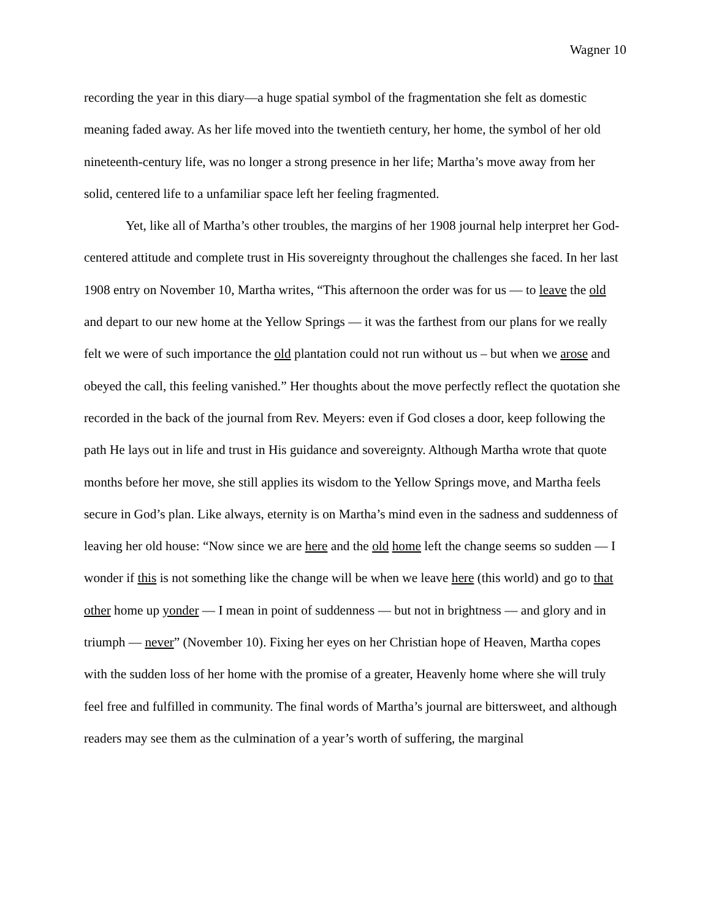Wagner 10
recording the year in this diary—a huge spatial symbol of the fragmentation she felt as domestic meaning faded away. As her life moved into the twentieth century, her home, the symbol of her old nineteenth-century life, was no longer a strong presence in her life; Martha’s move away from her solid, centered life to a unfamiliar space left her feeling fragmented.
Yet, like all of Martha’s other troubles, the margins of her 1908 journal help interpret her God-centered attitude and complete trust in His sovereignty throughout the challenges she faced. In her last 1908 entry on November 10, Martha writes, “This afternoon the order was for us — to leave the old and depart to our new home at the Yellow Springs — it was the farthest from our plans for we really felt we were of such importance the old plantation could not run without us – but when we arose and obeyed the call, this feeling vanished.” Her thoughts about the move perfectly reflect the quotation she recorded in the back of the journal from Rev. Meyers: even if God closes a door, keep following the path He lays out in life and trust in His guidance and sovereignty. Although Martha wrote that quote months before her move, she still applies its wisdom to the Yellow Springs move, and Martha feels secure in God’s plan. Like always, eternity is on Martha’s mind even in the sadness and suddenness of leaving her old house: “Now since we are here and the old home left the change seems so sudden — I wonder if this is not something like the change will be when we leave here (this world) and go to that other home up yonder — I mean in point of suddenness — but not in brightness — and glory and in triumph — never” (November 10). Fixing her eyes on her Christian hope of Heaven, Martha copes with the sudden loss of her home with the promise of a greater, Heavenly home where she will truly feel free and fulfilled in community. The final words of Martha’s journal are bittersweet, and although readers may see them as the culmination of a year’s worth of suffering, the marginal